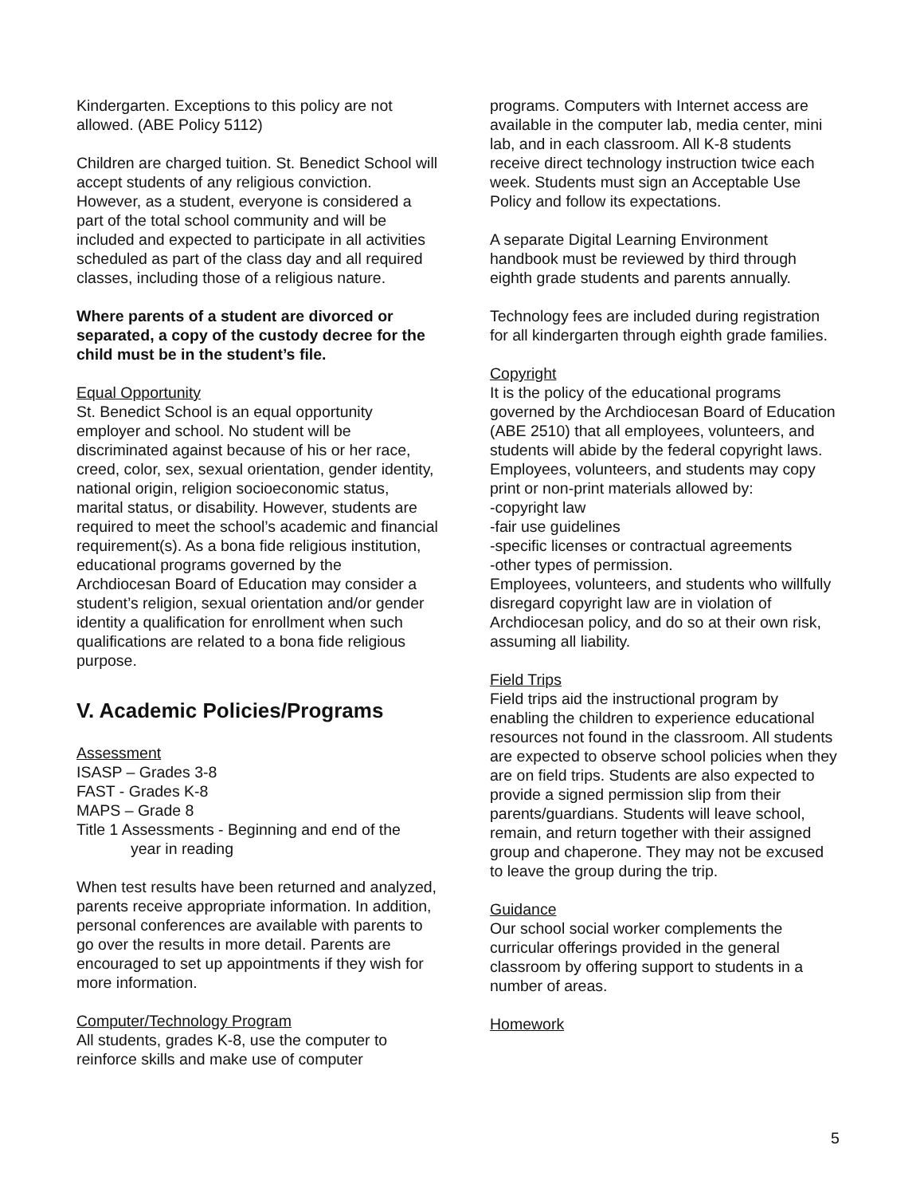Kindergarten. Exceptions to this policy are not allowed. (ABE Policy 5112)
Children are charged tuition. St. Benedict School will accept students of any religious conviction. However, as a student, everyone is considered a part of the total school community and will be included and expected to participate in all activities scheduled as part of the class day and all required classes, including those of a religious nature.
Where parents of a student are divorced or separated, a copy of the custody decree for the child must be in the student’s file.
Equal Opportunity
St. Benedict School is an equal opportunity employer and school. No student will be discriminated against because of his or her race, creed, color, sex, sexual orientation, gender identity, national origin, religion socioeconomic status, marital status, or disability. However, students are required to meet the school’s academic and financial requirement(s). As a bona fide religious institution, educational programs governed by the Archdiocesan Board of Education may consider a student’s religion, sexual orientation and/or gender identity a qualification for enrollment when such qualifications are related to a bona fide religious purpose.
V. Academic Policies/Programs
Assessment
ISASP – Grades 3-8
FAST - Grades K-8
MAPS – Grade 8
Title 1 Assessments - Beginning and end of the
year in reading
When test results have been returned and analyzed, parents receive appropriate information. In addition, personal conferences are available with parents to go over the results in more detail. Parents are encouraged to set up appointments if they wish for more information.
Computer/Technology Program
All students, grades K-8, use the computer to reinforce skills and make use of computer
programs. Computers with Internet access are available in the computer lab, media center, mini lab, and in each classroom. All K-8 students receive direct technology instruction twice each week. Students must sign an Acceptable Use Policy and follow its expectations.
A separate Digital Learning Environment handbook must be reviewed by third through eighth grade students and parents annually.
Technology fees are included during registration for all kindergarten through eighth grade families.
Copyright
It is the policy of the educational programs governed by the Archdiocesan Board of Education (ABE 2510) that all employees, volunteers, and students will abide by the federal copyright laws. Employees, volunteers, and students may copy print or non-print materials allowed by:
-copyright law
-fair use guidelines
-specific licenses or contractual agreements
-other types of permission.
Employees, volunteers, and students who willfully disregard copyright law are in violation of Archdiocesan policy, and do so at their own risk, assuming all liability.
Field Trips
Field trips aid the instructional program by enabling the children to experience educational resources not found in the classroom. All students are expected to observe school policies when they are on field trips. Students are also expected to provide a signed permission slip from their parents/guardians. Students will leave school, remain, and return together with their assigned group and chaperone. They may not be excused to leave the group during the trip.
Guidance
Our school social worker complements the curricular offerings provided in the general classroom by offering support to students in a number of areas.
Homework
5